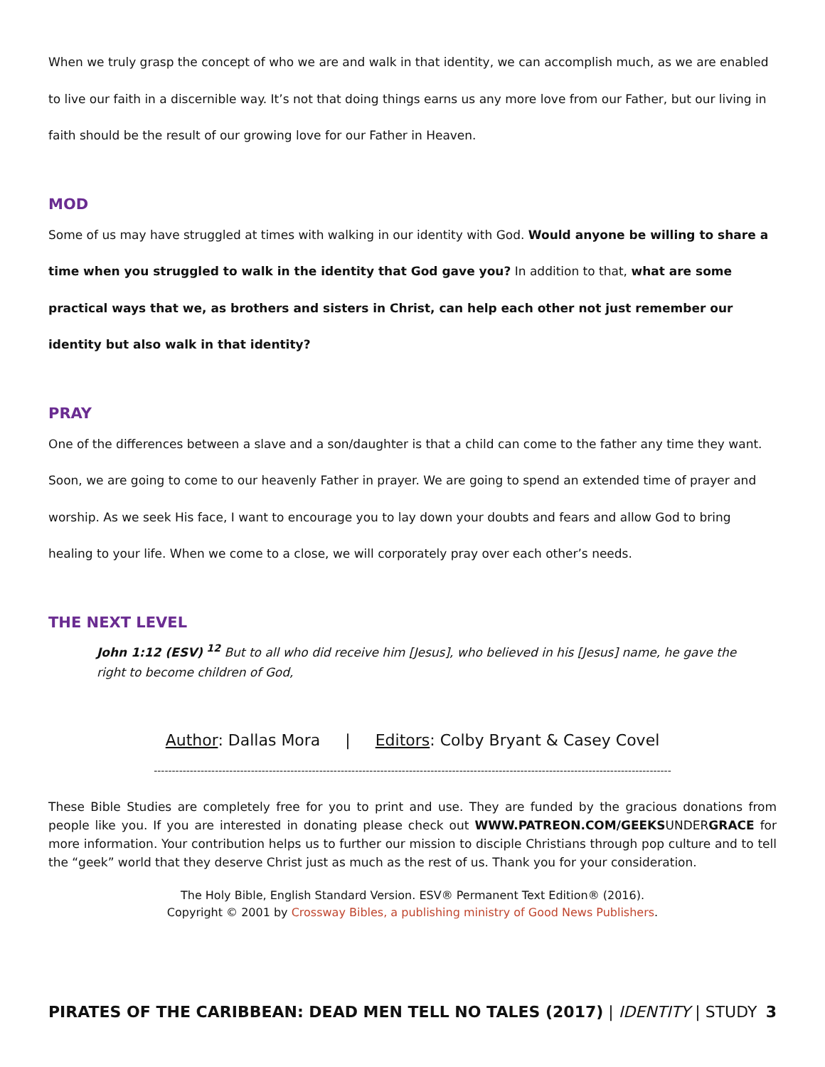When we truly grasp the concept of who we are and walk in that identity, we can accomplish much, as we are enabled to live our faith in a discernible way. It’s not that doing things earns us any more love from our Father, but our living in faith should be the result of our growing love for our Father in Heaven.
MOD
Some of us may have struggled at times with walking in our identity with God. Would anyone be willing to share a time when you struggled to walk in the identity that God gave you? In addition to that, what are some practical ways that we, as brothers and sisters in Christ, can help each other not just remember our identity but also walk in that identity?
PRAY
One of the differences between a slave and a son/daughter is that a child can come to the father any time they want. Soon, we are going to come to our heavenly Father in prayer. We are going to spend an extended time of prayer and worship. As we seek His face, I want to encourage you to lay down your doubts and fears and allow God to bring healing to your life. When we come to a close, we will corporately pray over each other’s needs.
THE NEXT LEVEL
John 1:12 (ESV) <sup>12</sup> But to all who did receive him [Jesus], who believed in his [Jesus] name, he gave the right to become children of God,
Author: Dallas Mora | Editors: Colby Bryant & Casey Covel
------------------------------------------------------------------------------------------------------------------------------------------------
These Bible Studies are completely free for you to print and use. They are funded by the gracious donations from people like you. If you are interested in donating please check out WWW.PATREON.COM/GEEKSUNDERGRACE for more information. Your contribution helps us to further our mission to disciple Christians through pop culture and to tell the “geek” world that they deserve Christ just as much as the rest of us. Thank you for your consideration.
The Holy Bible, English Standard Version. ESV® Permanent Text Edition® (2016).
Copyright © 2001 by Crossway Bibles, a publishing ministry of Good News Publishers.
PIRATES OF THE CARIBBEAN: DEAD MEN TELL NO TALES (2017) | IDENTITY | STUDY 3